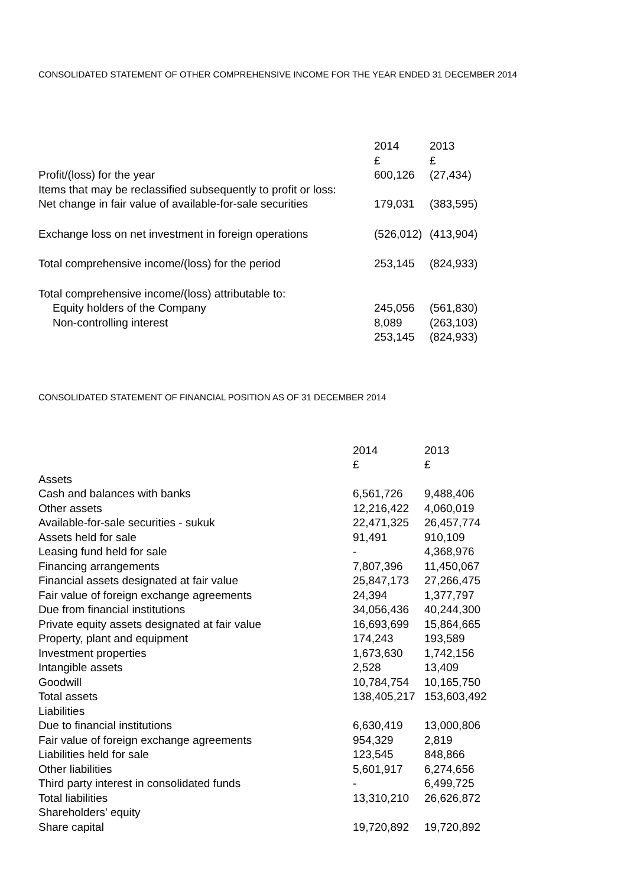CONSOLIDATED STATEMENT OF OTHER COMPREHENSIVE INCOME FOR THE YEAR ENDED 31 DECEMBER 2014
| | 2014 £ | 2013 £ |
| --- | --- | --- |
| Profit/(loss) for the year | 600,126 | (27,434) |
| Items that may be reclassified subsequently to profit or loss: | | |
| Net change in fair value of available-for-sale securities | 179,031 | (383,595) |
| Exchange loss on net investment in foreign operations | (526,012) | (413,904) |
| Total comprehensive income/(loss) for the period | 253,145 | (824,933) |
| Total comprehensive income/(loss) attributable to: | | |
| Equity holders of the Company | 245,056 | (561,830) |
| Non-controlling interest | 8,089 | (263,103) |
| | 253,145 | (824,933) |
CONSOLIDATED STATEMENT OF FINANCIAL POSITION AS OF 31 DECEMBER 2014
| | 2014 £ | 2013 £ |
| --- | --- | --- |
| Assets | | |
| Cash and balances with banks | 6,561,726 | 9,488,406 |
| Other assets | 12,216,422 | 4,060,019 |
| Available-for-sale securities - sukuk | 22,471,325 | 26,457,774 |
| Assets held for sale | 91,491 | 910,109 |
| Leasing fund held for sale | - | 4,368,976 |
| Financing arrangements | 7,807,396 | 11,450,067 |
| Financial assets designated at fair value | 25,847,173 | 27,266,475 |
| Fair value of foreign exchange agreements | 24,394 | 1,377,797 |
| Due from financial institutions | 34,056,436 | 40,244,300 |
| Private equity assets designated at fair value | 16,693,699 | 15,864,665 |
| Property, plant and equipment | 174,243 | 193,589 |
| Investment properties | 1,673,630 | 1,742,156 |
| Intangible assets | 2,528 | 13,409 |
| Goodwill | 10,784,754 | 10,165,750 |
| Total assets | 138,405,217 | 153,603,492 |
| Liabilities | | |
| Due to financial institutions | 6,630,419 | 13,000,806 |
| Fair value of foreign exchange agreements | 954,329 | 2,819 |
| Liabilities held for sale | 123,545 | 848,866 |
| Other liabilities | 5,601,917 | 6,274,656 |
| Third party interest in consolidated funds | - | 6,499,725 |
| Total liabilities | 13,310,210 | 26,626,872 |
| Shareholders' equity | | |
| Share capital | 19,720,892 | 19,720,892 |